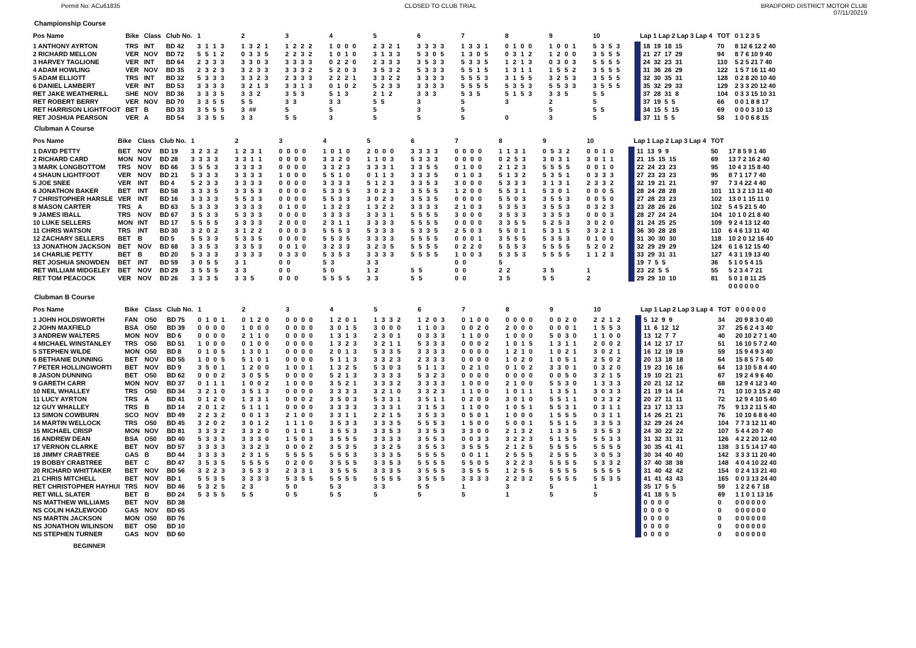Permit No: ACu61835 CLOSED TO CLUB TRIAL BRADFORD DISTRICT MOTOR CLUB
07/11/20219
Championship Course
| Pos Name | Bike | Class | Club No. | 1 | 2 | 3 | 4 | 5 | 6 | 7 | 8 | 9 | 10 | Lap 1 Lap 2 Lap 3 Lap 4 | TOT | 0 1 2 3 5 |
| --- | --- | --- | --- | --- | --- | --- | --- | --- | --- | --- | --- | --- | --- | --- | --- | --- |
| 1 ANTHONY AYRTON | TRS | INT | BD 42 | 3 1 1 3 | 1 3 2 1 | 1 2 2 2 | 1 0 0 0 | 2 3 2 1 | 3 3 3 3 | 1 3 3 1 | 0 1 0 0 | 1 0 0 1 | 5 3 5 3 | 18 19 18 15 | 70 | 8 12 6 12 2 40 |
| 2 RICHARD MELLON | VER | NOV | BD 72 | 5 5 1 2 | 0 3 3 5 | 2 2 3 2 | 1 0 1 0 | 3 1 3 3 | 5 3 0 5 | 1 3 0 5 | 0 3 1 2 | 1 2 0 0 | 3 5 5 5 | 21 27 17 29 | 94 | 8 7 6 10 9 40 |
| 3 HARVEY TAGLIONE | VER | INT | BD 64 | 2 3 3 3 | 3 3 0 3 | 3 3 3 3 | 0 2 2 0 | 2 3 3 3 | 3 5 3 3 | 5 3 3 5 | 1 2 1 3 | 0 3 0 3 | 5 5 5 5 | 24 32 23 31 | 110 | 5 2 5 21 7 40 |
| 4 ADAM HOWLING | VER | NOV | BD 35 | 2 3 2 3 | 3 2 3 3 | 3 3 3 2 | 5 2 0 3 | 3 5 3 2 | 5 3 3 3 | 5 5 1 5 | 1 3 1 1 | 1 5 5 2 | 3 5 5 5 | 31 36 26 29 | 122 | 1 5 7 16 11 40 |
| 5 ADAM ELLIOTT | TRS | INT | BD 32 | 5 3 3 3 | 3 3 2 3 | 2 3 3 3 | 2 2 2 1 | 3 3 2 2 | 3 3 3 3 | 5 5 5 3 | 3 1 5 5 | 3 2 5 3 | 3 5 5 5 | 32 30 35 31 | 128 | 0 2 8 20 10 40 |
| 6 DANIEL LAMBERT | VER | INT | BD 53 | 3 3 3 3 | 3 2 1 3 | 3 3 1 3 | 0 1 0 2 | 5 2 3 3 | 3 3 3 3 | 5 5 5 5 | 5 3 5 3 | 5 5 3 3 | 3 5 5 5 | 35 32 29 33 | 129 | 2 3 3 20 12 40 |
| RET JAKE WEATHERILL | SHE | NOV | BD 36 | 3 3 3 5 | 3 3 2 | 3 5 3 | 5 1 3 | 2 1 2 | 3 3 3 | 5 3 5 | 5 1 5 3 | 3 3 5 | 5 5 | 37 28 31 8 | 104 | 0 3 3 15 10 31 |
| RET ROBERT BERRY | VER | NOV | BD 70 | 3 3 5 5 | 5 5 | 3 3 | 3 3 | 5 5 | 3 | 5 | 3 | 2 | 5 | 37 19 5 5 | 66 | 0 0 1 8 8 17 |
| RET HARRISON LIGHTFOOT | BET | B | BD 33 | 3 5 5 5 | 3 ## | 5 | 5 | 5 | 3 | 5 | | 5 | 5 5 | 34 15 5 15 | 69 | 0 0 0 3 10 13 |
| RET JOSHUA PEARSON | VER | A | BD 54 | 3 3 5 5 | 3 3 | 5 5 | 3 | 5 | 5 | 5 | 0 | 3 | 5 | 37 11 5 5 | 58 | 1 0 0 6 8 15 |
Clubman A Course
| Pos Name | Bike | Class | Club No. | 1 | 2 | 3 | 4 | 5 | 6 | 7 | 8 | 9 | 10 | Lap 1 Lap 2 Lap 3 Lap 4 | TOT | |
| --- | --- | --- | --- | --- | --- | --- | --- | --- | --- | --- | --- | --- | --- | --- | --- | --- |
| 1 DAVID PETTY | BET | NOV | BD 19 | 3 2 3 2 | 1 2 3 1 | 0 0 0 0 | 1 0 1 0 | 2 0 0 0 | 3 3 3 3 | 0 0 0 0 | 1 1 3 1 | 0 5 3 2 | 0 0 1 0 | 11 13 9 9 | 50 | 17 8 5 9 1 40 |
| 2 RICHARD CARD | MON | NOV | BD 28 | 3 3 3 3 | 3 3 1 1 | 0 0 0 0 | 3 3 2 0 | 1 1 0 3 | 5 3 3 3 | 0 0 0 0 | 0 2 5 3 | 3 0 3 1 | 3 0 1 1 | 21 15 15 15 | 69 | 13 7 2 16 2 40 |
| 3 MARK LONGBOTTOM | TRS | NOV | BD 66 | 3 5 5 3 | 3 3 3 3 | 0 0 0 0 | 3 3 2 3 | 3 3 3 1 | 3 3 5 5 | 0 1 0 0 | 2 1 2 3 | 5 5 5 5 | 0 0 1 0 | 22 24 23 23 | 95 | 10 4 3 15 8 40 |
| 4 SHAUN LIGHTFOOT | VER | NOV | BD 21 | 5 3 3 3 | 3 3 3 3 | 1 0 0 0 | 5 5 1 0 | 0 1 1 3 | 3 3 3 5 | 0 1 0 3 | 5 1 3 2 | 5 3 5 1 | 0 3 3 3 | 27 23 23 23 | 95 | 8 7 1 17 7 40 |
| 5 JOE SNEE | VER | INT | BD 4 | 5 2 3 3 | 3 3 3 3 | 0 0 0 0 | 3 3 3 3 | 5 1 2 3 | 3 3 5 3 | 3 0 0 0 | 5 3 3 3 | 3 1 3 1 | 2 3 3 2 | 32 19 21 21 | 97 | 7 3 4 22 4 40 |
| 6 JONATHON BAKER | BET | INT | BD 58 | 3 3 3 5 | 3 3 5 3 | 0 0 0 0 | 5 3 3 5 | 3 0 2 3 | 3 5 5 5 | 1 2 0 0 | 5 5 3 1 | 5 3 0 1 | 0 0 0 5 | 28 24 28 28 | 101 | 11 3 2 13 11 40 |
| 7 CHRISTOPHER HARSLE | VER | INT | BD 16 | 3 3 3 3 | 5 5 3 3 | 0 0 0 0 | 5 5 3 3 | 3 0 2 3 | 3 5 3 5 | 0 0 0 0 | 5 5 0 3 | 3 5 5 3 | 0 0 5 0 | 27 28 23 23 | 102 | 13 0 1 15 11 0 |
| 8 MASON CARTER | TRS | A | BD 63 | 5 3 3 3 | 3 3 3 3 | 0 1 0 0 | 1 3 2 3 | 1 3 2 2 | 3 3 3 3 | 2 1 0 3 | 5 3 5 3 | 3 5 5 3 | 0 3 2 3 | 23 28 26 26 | 102 | 5 4 5 21 5 40 |
| 9 JAMES IBALL | TRS | NOV | BD 67 | 3 5 3 3 | 5 3 3 3 | 0 0 0 0 | 3 3 3 3 | 3 3 3 1 | 5 5 5 5 | 3 0 0 0 | 3 5 3 3 | 3 3 5 3 | 0 0 0 3 | 28 27 24 24 | 104 | 10 1 0 21 8 40 |
| 10 LUKE SELLERS | MON | INT | BD 17 | 5 5 5 5 | 3 3 3 3 | 2 0 0 0 | 2 3 1 1 | 3 3 3 3 | 5 5 5 5 | 0 0 0 0 | 3 3 5 5 | 5 2 5 3 | 3 0 2 0 | 31 24 25 25 | 109 | 9 2 4 13 12 40 |
| 11 CHRIS WATSON | TRS | INT | BD 30 | 3 2 0 2 | 3 1 2 2 | 0 0 0 3 | 5 5 5 3 | 5 3 3 3 | 5 3 3 5 | 2 5 0 3 | 5 5 0 1 | 5 3 1 5 | 3 3 2 1 | 36 30 28 28 | 110 | 6 4 6 13 11 40 |
| 12 ZACHARY SELLERS | BET | B | BD 5 | 5 5 3 3 | 5 3 3 5 | 0 0 0 0 | 5 5 3 5 | 3 3 3 3 | 5 5 5 5 | 0 0 0 1 | 3 5 5 5 | 5 3 5 3 | 0 1 0 0 | 31 30 30 30 | 118 | 10 2 0 12 16 40 |
| 13 JONATHON JACKSON | BET | NOV | BD 68 | 3 3 5 3 | 3 3 5 3 | 0 0 1 0 | 3 2 3 3 | 3 2 3 5 | 5 5 5 5 | 0 2 2 0 | 5 5 5 3 | 5 5 5 5 | 5 2 0 2 | 32 29 29 29 | 124 | 6 1 6 12 15 40 |
| 14 CHARLIE PETTY | BET | B | BD 20 | 5 3 3 3 | 3 3 3 3 | 0 3 3 0 | 5 3 5 3 | 3 3 3 3 | 5 5 5 5 | 1 0 0 3 | 5 3 5 3 | 5 5 5 5 | 1 1 2 3 | 33 29 31 31 | 127 | 4 3 1 19 13 40 |
| RET JOSHUA SNOWDEN | BET | INT | BD 59 | 3 0 5 5 | 3 1 | 0 0 | 5 3 | 3 3 | | 0 0 | 5 | | | 19 7 5 5 | 36 | 5 1 0 5 4 15 |
| RET WILLIAM MIDGELEY | BET | NOV | BD 29 | 3 5 5 5 | 3 3 | 0 0 | 5 0 | 1 2 | 5 5 | 0 0 | 2 2 | 3 5 | 1 | 23 22 5 5 | 55 | 5 2 3 4 7 21 |
| RET TOM PEACOCK | VER | NOV | BD 26 | 3 3 3 5 | 3 3 5 | 0 0 0 | 5 5 5 5 | 3 3 | 5 5 | 0 0 | 3 5 | 5 5 | 2 | 29 29 10 10 | 81 | 5 0 1 8 11 25 |
| | | | | | | | | | | | | | | | | 0 0 0 0 0 0 |
Clubman B Course
| Pos Name | Bike | Class | Club No. | 1 | 2 | 3 | 4 | 5 | 6 | 7 | 8 | 9 | 10 | Lap 1 Lap 2 Lap 3 Lap 4 | TOT | 0 0 0 0 0 0 |
| --- | --- | --- | --- | --- | --- | --- | --- | --- | --- | --- | --- | --- | --- | --- | --- | --- |
| 1 JOHN HOLDSWORTH | FAN | O50 | BD 75 | 0 1 0 1 | 0 1 2 0 | 0 0 0 0 | 1 2 0 1 | 1 3 3 2 | 1 2 0 3 | 0 1 0 0 | 0 0 0 0 | 0 0 2 0 | 2 2 1 2 | 5 12 9 9 | 34 | 20 9 8 3 0 40 |
| 2 JOHN MAXFIELD | BSA | O50 | BD 39 | 0 0 0 0 | 1 0 0 0 | 0 0 0 0 | 3 0 1 5 | 3 0 0 0 | 1 1 0 3 | 0 0 2 0 | 2 0 0 0 | 0 0 0 1 | 1 5 5 3 | 11 6 12 12 | 37 | 25 6 2 4 3 40 |
| 3 ANDREW WALTERS | MON | NOV | BD 6 | 0 0 0 0 | 2 1 1 0 | 0 0 0 0 | 1 3 1 3 | 2 3 0 1 | 0 3 3 3 | 1 1 0 0 | 1 0 0 0 | 5 0 3 0 | 1 1 0 0 | 13 12 7 7 | 40 | 20 10 2 7 1 40 |
| 4 MICHAEL WINSTANLEY | TRS | O50 | BD 51 | 1 0 0 0 | 0 1 0 0 | 0 0 0 0 | 1 3 2 3 | 3 2 1 1 | 5 3 3 3 | 0 0 0 2 | 1 0 1 5 | 1 3 1 1 | 2 0 0 2 | 14 12 17 17 | 51 | 16 10 5 7 2 40 |
| 5 STEPHEN WILDE | MON | O50 | BD 8 | 0 1 0 5 | 1 3 0 1 | 0 0 0 0 | 2 0 1 3 | 5 3 3 5 | 3 3 3 3 | 0 0 0 0 | 1 2 1 0 | 1 0 2 1 | 3 0 2 1 | 16 12 19 19 | 59 | 15 9 4 9 3 40 |
| 6 BETHANIE DUNNING | BET | NOV | BD 55 | 1 0 0 5 | 5 1 0 1 | 0 0 0 0 | 5 1 1 3 | 3 3 2 3 | 2 3 3 3 | 0 0 0 0 | 1 0 2 0 | 1 0 5 1 | 2 5 0 2 | 20 13 18 18 | 64 | 15 8 5 7 5 40 |
| 7 PETER HOLLINGWORTI | BET | NOV | BD 9 | 3 5 0 1 | 1 2 0 0 | 1 0 0 1 | 1 3 2 5 | 5 3 0 3 | 5 1 1 3 | 0 2 1 0 | 0 1 0 2 | 3 3 0 1 | 0 3 2 0 | 19 23 16 16 | 64 | 13 10 5 8 4 40 |
| 8 JASON DUNNING | BET | O50 | BD 62 | 0 0 0 2 | 3 0 5 5 | 0 0 0 0 | 5 2 1 3 | 3 3 3 3 | 5 3 2 3 | 0 0 0 0 | 0 0 0 0 | 0 0 5 0 | 3 2 1 5 | 19 10 21 21 | 67 | 19 2 4 9 6 40 |
| 9 GARETH CARR | MON | NOV | BD 37 | 0 1 1 1 | 1 0 0 2 | 1 0 0 0 | 3 5 2 1 | 3 3 3 2 | 3 3 3 3 | 1 0 0 0 | 2 1 0 0 | 5 5 3 0 | 1 3 3 3 | 20 21 12 12 | 68 | 12 9 4 12 3 40 |
| 10 NEIL WHALLEY | TRS | O50 | BD 34 | 3 2 1 0 | 3 5 1 3 | 0 0 0 0 | 3 3 3 3 | 3 2 1 0 | 3 3 2 3 | 1 1 0 0 | 1 0 1 1 | 1 3 5 1 | 3 0 3 3 | 21 19 14 14 | 71 | 10 10 3 15 2 40 |
| 11 LUCY AYRTON | TRS | A | BD 41 | 0 1 2 0 | 1 3 3 1 | 0 0 0 2 | 3 5 0 3 | 5 3 3 1 | 3 5 1 1 | 0 2 0 0 | 3 0 1 0 | 5 5 1 1 | 0 3 3 2 | 20 27 11 11 | 72 | 12 9 4 10 5 40 |
| 12 GUY WHALLEY | TRS | B | BD 14 | 2 0 1 2 | 5 1 1 1 | 0 0 0 0 | 3 3 3 3 | 3 3 3 1 | 3 1 5 3 | 1 1 0 0 | 1 0 5 1 | 5 5 3 1 | 0 3 1 1 | 23 17 13 13 | 75 | 9 13 2 11 5 40 |
| 13 SIMON COWBURN | SCO | NOV | BD 49 | 2 2 3 2 | 0 0 1 3 | 2 1 0 0 | 3 3 1 1 | 2 2 1 5 | 3 5 3 3 | 0 5 0 1 | 1 0 0 0 | 1 5 5 5 | 0 3 1 1 | 14 26 21 21 | 76 | 10 10 6 8 6 40 |
| 14 MARTIN WELLOCK | TRS | O50 | BD 45 | 3 2 0 2 | 3 0 1 2 | 1 1 1 0 | 3 5 3 3 | 3 3 3 5 | 5 5 5 3 | 1 5 0 0 | 5 0 0 1 | 5 5 1 5 | 3 3 5 3 | 32 29 24 24 | 104 | 7 7 3 12 11 40 |
| 15 MICHAEL CRISP | MON | NOV | BD 81 | 3 3 3 2 | 3 3 2 0 | 0 1 0 1 | 3 5 5 3 | 3 3 5 3 | 3 3 5 3 | 3 3 0 0 | 2 1 3 2 | 1 3 3 5 | 3 5 5 3 | 24 30 22 22 | 107 | 5 4 4 20 7 40 |
| 16 ANDREW DEAN | BSA | O50 | BD 40 | 5 3 3 3 | 3 3 3 0 | 1 5 0 3 | 3 5 5 5 | 3 3 3 3 | 3 5 5 3 | 0 0 3 3 | 3 2 2 3 | 5 1 5 5 | 5 5 3 3 | 31 32 31 31 | 126 | 4 2 2 20 12 40 |
| 17 VERNON CLARKE | BET | NOV | BD 57 | 3 3 3 3 | 3 3 2 3 | 0 0 0 2 | 3 5 3 5 | 3 3 2 5 | 3 5 5 3 | 3 5 5 5 | 2 1 2 5 | 5 5 5 5 | 5 5 5 5 | 30 35 41 41 | 138 | 3 1 5 14 17 40 |
| 18 JIMMY CRABTREE | GAS | B | BD 44 | 3 3 3 3 | 2 3 1 5 | 5 5 5 5 | 5 5 5 3 | 3 3 3 5 | 5 5 5 5 | 0 0 1 1 | 2 5 5 5 | 2 5 5 5 | 3 0 5 3 | 30 34 40 40 | 142 | 3 3 3 11 20 40 |
| 19 BOBBY CRABTREE | BET | C | BD 47 | 3 5 3 5 | 5 5 5 5 | 0 2 0 0 | 3 5 5 5 | 3 3 5 3 | 5 5 5 5 | 5 5 0 5 | 3 2 2 3 | 5 5 5 5 | 5 3 3 2 | 37 40 38 38 | 148 | 4 0 4 10 22 40 |
| 20 RICHARD WHITTAKER | BET | NOV | BD 56 | 3 2 2 3 | 3 5 3 3 | 2 3 3 1 | 3 5 5 5 | 3 3 3 5 | 3 5 5 5 | 3 5 5 5 | 1 2 5 5 | 5 5 5 5 | 5 5 5 5 | 31 40 42 42 | 154 | 0 2 4 13 21 40 |
| 21 CHRIS MITCHELL | BET | NOV | BD 1 | 5 5 3 5 | 3 3 3 3 | 5 3 5 5 | 5 5 5 5 | 5 5 5 5 | 3 5 5 5 | 3 3 3 3 | 2 2 3 2 | 5 5 5 5 | 5 5 3 5 | 41 41 43 43 | 165 | 0 0 3 13 24 40 |
| RET CHRISTOPHER HAYHUI | TRS | NOV | BD 46 | 5 3 2 5 | 2 3 | 5 0 | 5 3 | 3 3 | 5 5 | 1 | 3 | 5 | 1 | 35 17 5 5 | 59 | 1 2 2 6 7 18 |
| RET WILL SLATER | BET | B | BD 24 | 5 3 5 5 | 5 5 | 0 5 | 5 5 | 5 | 5 | 5 | 1 | 5 | 5 | 41 18 5 5 | 69 | 1 1 0 1 13 16 |
| NS MATTHEW WILLIAMS | BET | NOV | BD 38 | | | | | | | | | | | 0 0 0 0 | 0 | 0 0 0 0 0 0 |
| NS COLIN HAZLEWOOD | GAS | NOV | BD 65 | | | | | | | | | | | 0 0 0 0 | 0 | 0 0 0 0 0 0 |
| NS MARTIN JACKSON | MON | O50 | BD 76 | | | | | | | | | | | 0 0 0 0 | 0 | 0 0 0 0 0 0 |
| NS JONATHON WILINSON | BET | O50 | BD 10 | | | | | | | | | | | 0 0 0 0 | 0 | 0 0 0 0 0 0 |
| NS STEPHEN TURNER | GAS | NOV | BD 60 | | | | | | | | | | | 0 0 0 0 | 0 | 0 0 0 0 0 0 |
BEGINNER